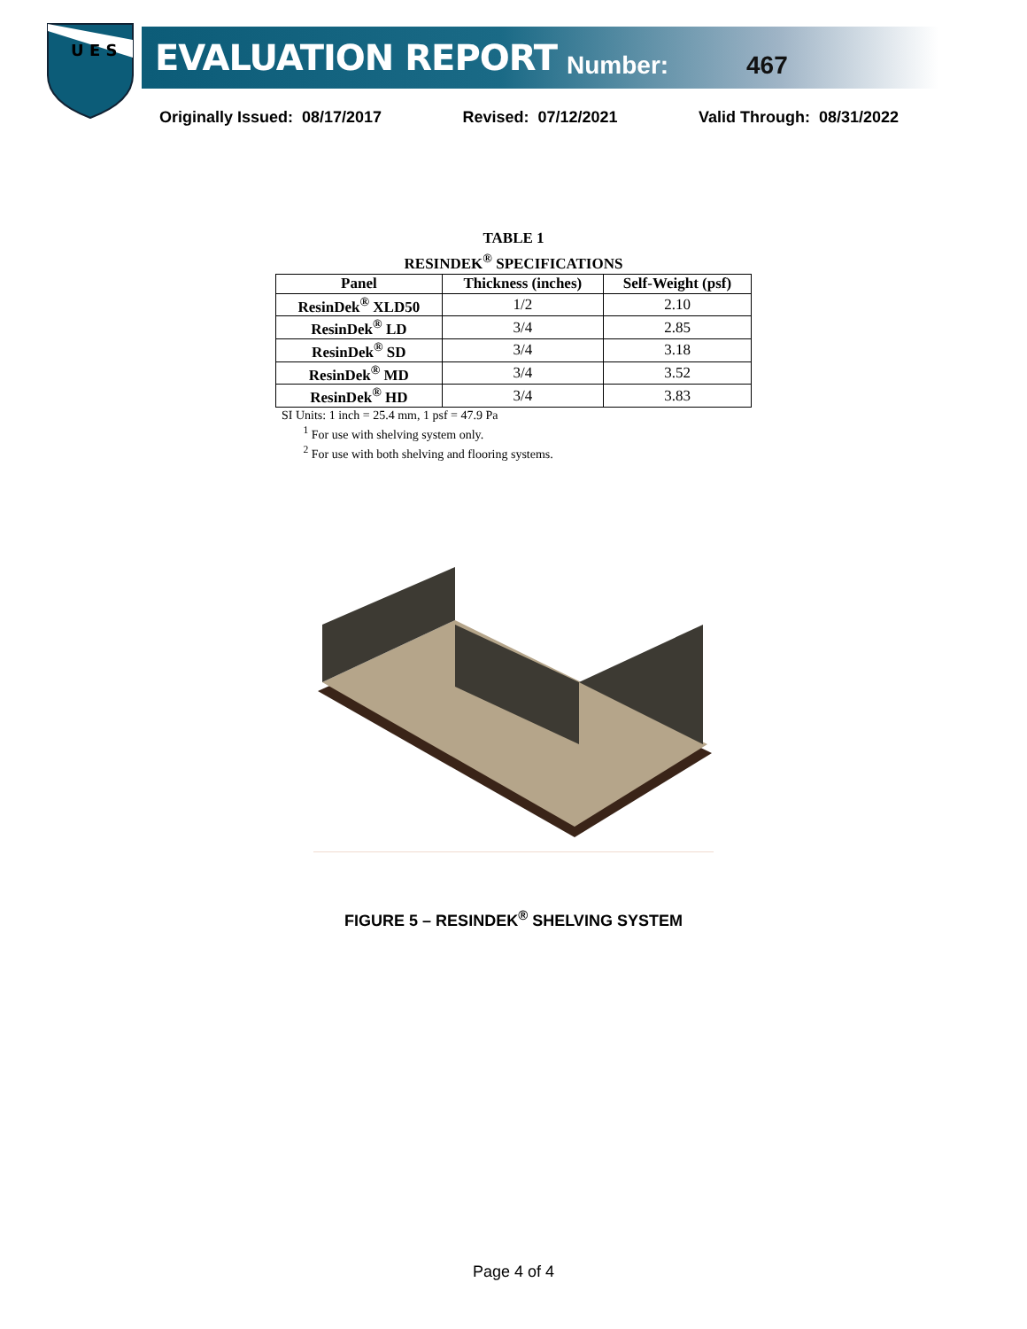U E S
EVALUATION REPORT Number: 467
Originally Issued: 08/17/2017 Revised: 07/12/2021 Valid Through: 08/31/2022
TABLE 1
RESINDEK<sup>®</sup> SPECIFICATIONS
| Panel | Thickness (inches) | Self-Weight (psf) |
| --- | --- | --- |
| ResinDek<sup>®</sup> XLD50 | 1/2 | 2.10 |
| ResinDek<sup>®</sup> LD | 3/4 | 2.85 |
| ResinDek<sup>®</sup> SD | 3/4 | 3.18 |
| ResinDek<sup>®</sup> MD | 3/4 | 3.52 |
| ResinDek<sup>®</sup> HD | 3/4 | 3.83 |
SI Units: 1 inch = 25.4 mm, 1 psf = 47.9 Pa
<sup>1</sup> For use with shelving system only.
<sup>2</sup> For use with both shelving and flooring systems.
FIGURE 5 – RESINDEK<sup>®</sup> SHELVING SYSTEM
Page 4 of 4